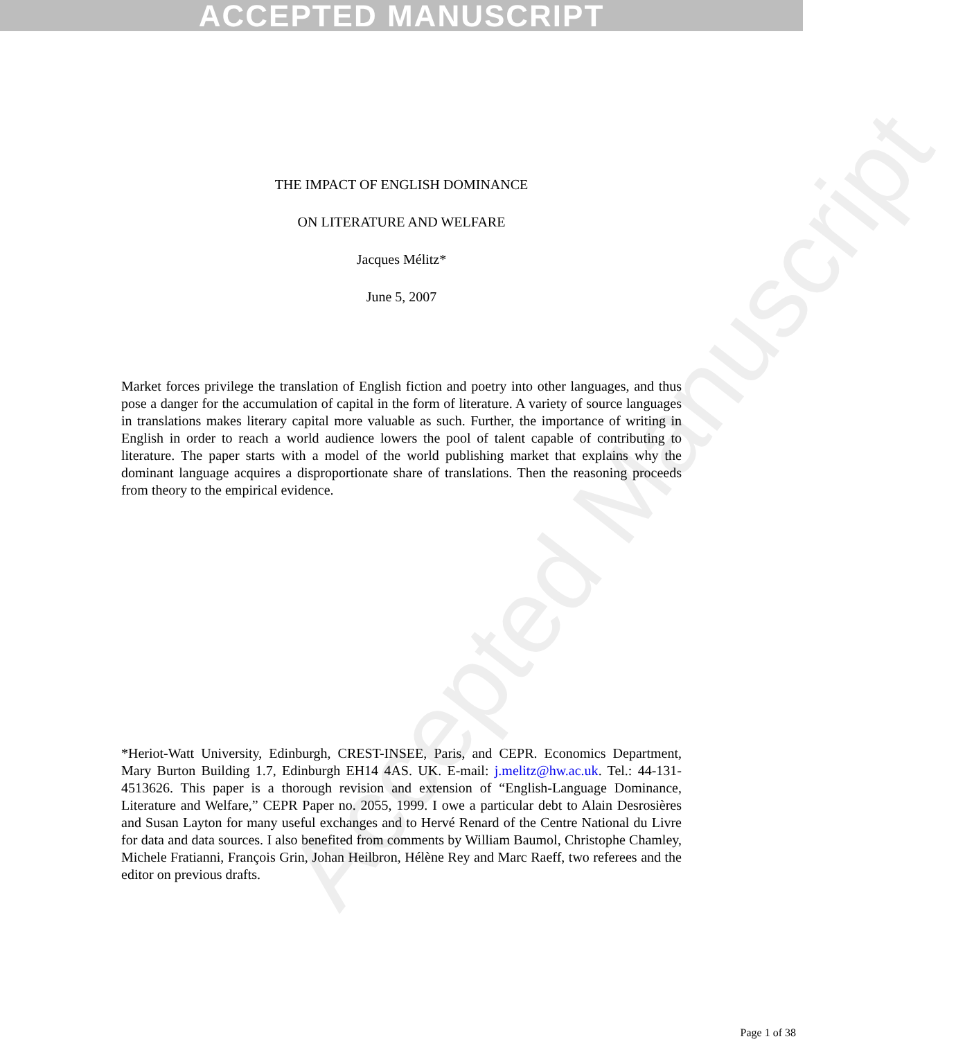ACCEPTED MANUSCRIPT
Accepted Manuscript
THE IMPACT OF ENGLISH DOMINANCE
ON LITERATURE AND WELFARE
Jacques Mélitz*
June 5, 2007
Market forces privilege the translation of English fiction and poetry into other languages, and thus pose a danger for the accumulation of capital in the form of literature. A variety of source languages in translations makes literary capital more valuable as such. Further, the importance of writing in English in order to reach a world audience lowers the pool of talent capable of contributing to literature. The paper starts with a model of the world publishing market that explains why the dominant language acquires a disproportionate share of translations. Then the reasoning proceeds from theory to the empirical evidence.
*Heriot-Watt University, Edinburgh, CREST-INSEE, Paris, and CEPR. Economics Department, Mary Burton Building 1.7, Edinburgh EH14 4AS. UK. E-mail: j.melitz@hw.ac.uk. Tel.: 44-131-4513626. This paper is a thorough revision and extension of “English-Language Dominance, Literature and Welfare,” CEPR Paper no. 2055, 1999. I owe a particular debt to Alain Desrosières and Susan Layton for many useful exchanges and to Hervé Renard of the Centre National du Livre for data and data sources. I also benefited from comments by William Baumol, Christophe Chamley, Michele Fratianni, François Grin, Johan Heilbron, Hélène Rey and Marc Raeff, two referees and the editor on previous drafts.
Page 1 of 38